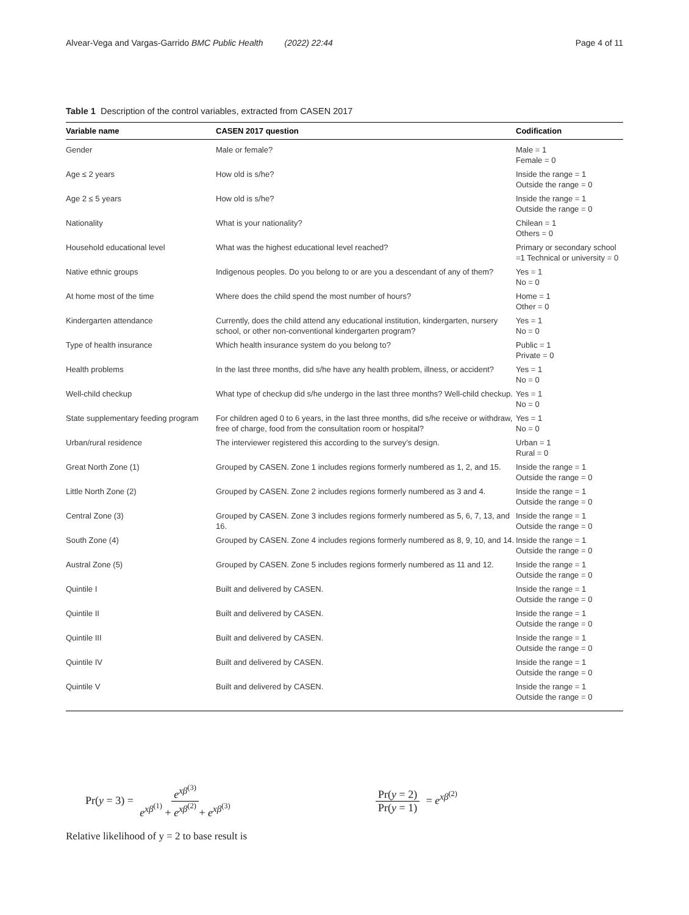Alvear-Vega and Vargas-Garrido BMC Public Health (2022) 22:44 Page 4 of 11
Table 1 Description of the control variables, extracted from CASEN 2017
| Variable name | CASEN 2017 question | Codification |
| --- | --- | --- |
| Gender | Male or female? | Male = 1 Female = 0 |
| Age ≤ 2 years | How old is s/he? | Inside the range = 1 Outside the range = 0 |
| Age 2 ≤ 5 years | How old is s/he? | Inside the range = 1 Outside the range = 0 |
| Nationality | What is your nationality? | Chilean = 1 Others = 0 |
| Household educational level | What was the highest educational level reached? | Primary or secondary school =1 Technical or university = 0 |
| Native ethnic groups | Indigenous peoples. Do you belong to or are you a descendant of any of them? | Yes = 1 No = 0 |
| At home most of the time | Where does the child spend the most number of hours? | Home = 1 Other = 0 |
| Kindergarten attendance | Currently, does the child attend any educational institution, kindergarten, nursery school, or other non-conventional kindergarten program? | Yes = 1 No = 0 |
| Type of health insurance | Which health insurance system do you belong to? | Public = 1 Private = 0 |
| Health problems | In the last three months, did s/he have any health problem, illness, or accident? | Yes = 1 No = 0 |
| Well-child checkup | What type of checkup did s/he undergo in the last three months? Well-child checkup. | Yes = 1 No = 0 |
| State supplementary feeding program | For children aged 0 to 6 years, in the last three months, did s/he receive or withdraw, free of charge, food from the consultation room or hospital? | Yes = 1 No = 0 |
| Urban/rural residence | The interviewer registered this according to the survey’s design. | Urban = 1 Rural = 0 |
| Great North Zone (1) | Grouped by CASEN. Zone 1 includes regions formerly numbered as 1, 2, and 15. | Inside the range = 1 Outside the range = 0 |
| Little North Zone (2) | Grouped by CASEN. Zone 2 includes regions formerly numbered as 3 and 4. | Inside the range = 1 Outside the range = 0 |
| Central Zone (3) | Grouped by CASEN. Zone 3 includes regions formerly numbered as 5, 6, 7, 13, and 16. | Inside the range = 1 Outside the range = 0 |
| South Zone (4) | Grouped by CASEN. Zone 4 includes regions formerly numbered as 8, 9, 10, and 14. | Inside the range = 1 Outside the range = 0 |
| Austral Zone (5) | Grouped by CASEN. Zone 5 includes regions formerly numbered as 11 and 12. | Inside the range = 1 Outside the range = 0 |
| Quintile I | Built and delivered by CASEN. | Inside the range = 1 Outside the range = 0 |
| Quintile II | Built and delivered by CASEN. | Inside the range = 1 Outside the range = 0 |
| Quintile III | Built and delivered by CASEN. | Inside the range = 1 Outside the range = 0 |
| Quintile IV | Built and delivered by CASEN. | Inside the range = 1 Outside the range = 0 |
| Quintile V | Built and delivered by CASEN. | Inside the range = 1 Outside the range = 0 |
Pr(y = 3) = e<sup>xβ<sup>(3)</sup></sup> e<sup>xβ<sup>(1)</sup></sup> + e<sup>xβ<sup>(2)</sup></sup> + e<sup>xβ<sup>(3)</sup></sup> Pr(y = 2) Pr(y = 1) = e<sup>xβ<sup>(2)</sup></sup>
Relative likelihood of y = 2 to base result is